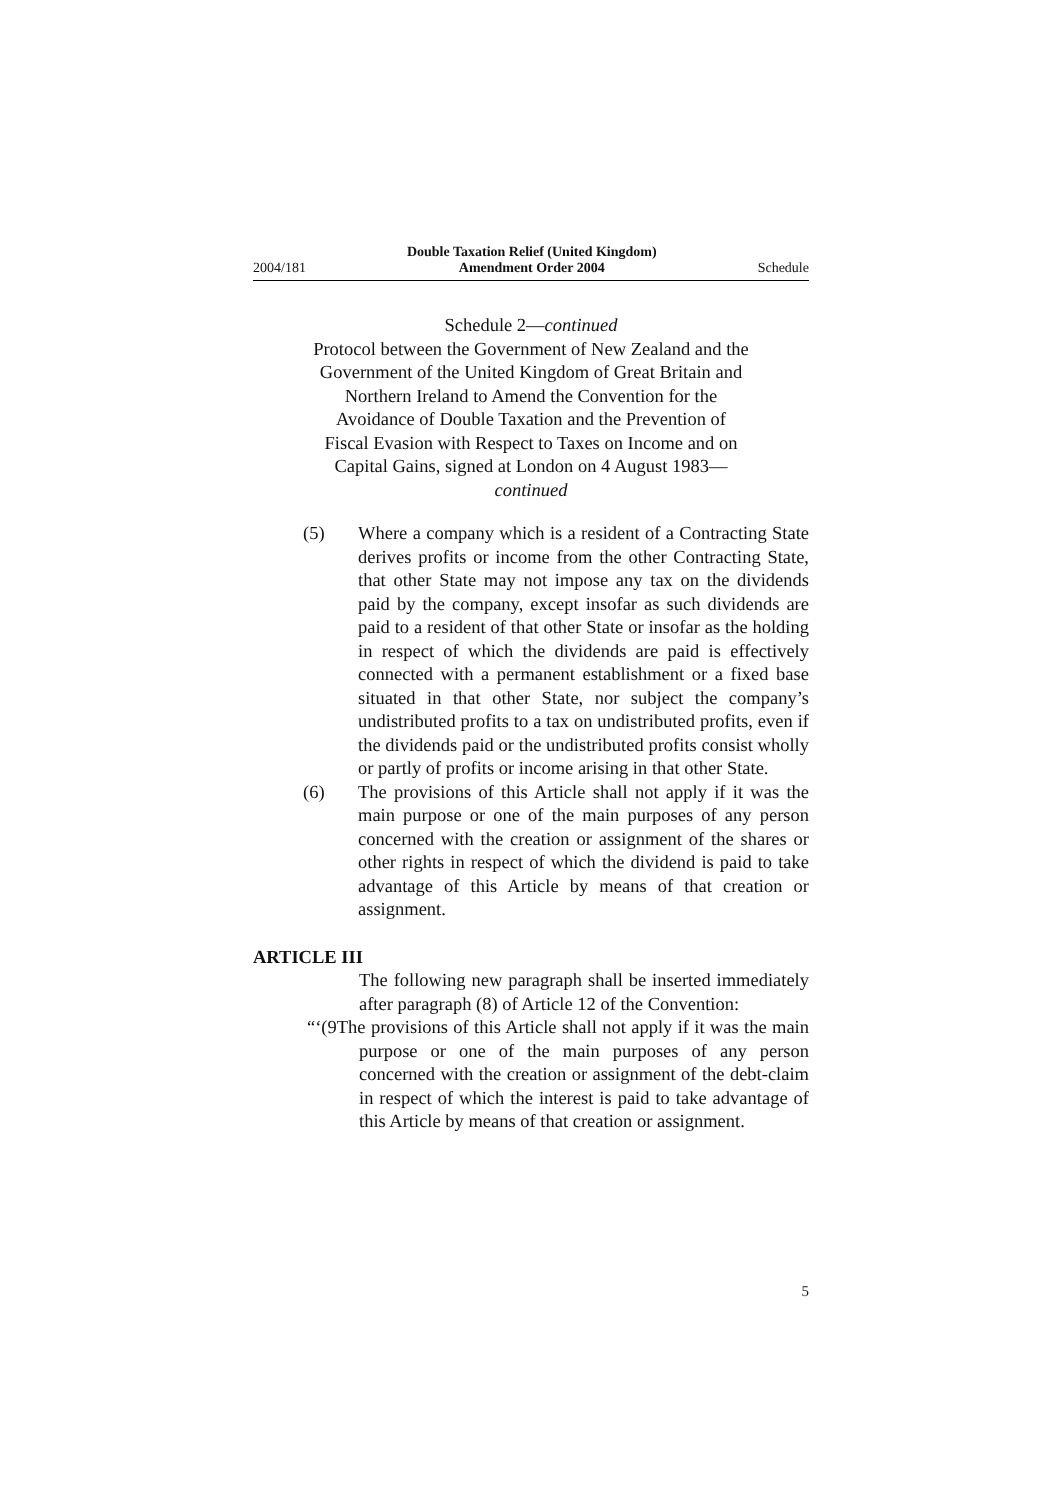2004/181 Double Taxation Relief (United Kingdom)
Amendment Order 2004 Schedule
Schedule 2—continued
Protocol between the Government of New Zealand and the Government of the United Kingdom of Great Britain and Northern Ireland to Amend the Convention for the Avoidance of Double Taxation and the Prevention of Fiscal Evasion with Respect to Taxes on Income and on Capital Gains, signed at London on 4 August 1983—continued
(5) Where a company which is a resident of a Contracting State derives profits or income from the other Contracting State, that other State may not impose any tax on the dividends paid by the company, except insofar as such dividends are paid to a resident of that other State or insofar as the holding in respect of which the dividends are paid is effectively connected with a permanent establishment or a fixed base situated in that other State, nor subject the company’s undistributed profits to a tax on undistributed profits, even if the dividends paid or the undistributed profits consist wholly or partly of profits or income arising in that other State.
(6) The provisions of this Article shall not apply if it was the main purpose or one of the main purposes of any person concerned with the creation or assignment of the shares or other rights in respect of which the dividend is paid to take advantage of this Article by means of that creation or assignment.
ARTICLE III
The following new paragraph shall be inserted immediately after paragraph (8) of Article 12 of the Convention:
“‘(9The provisions of this Article shall not apply if it was the main purpose or one of the main purposes of any person concerned with the creation or assignment of the debt-claim in respect of which the interest is paid to take advantage of this Article by means of that creation or assignment.
5